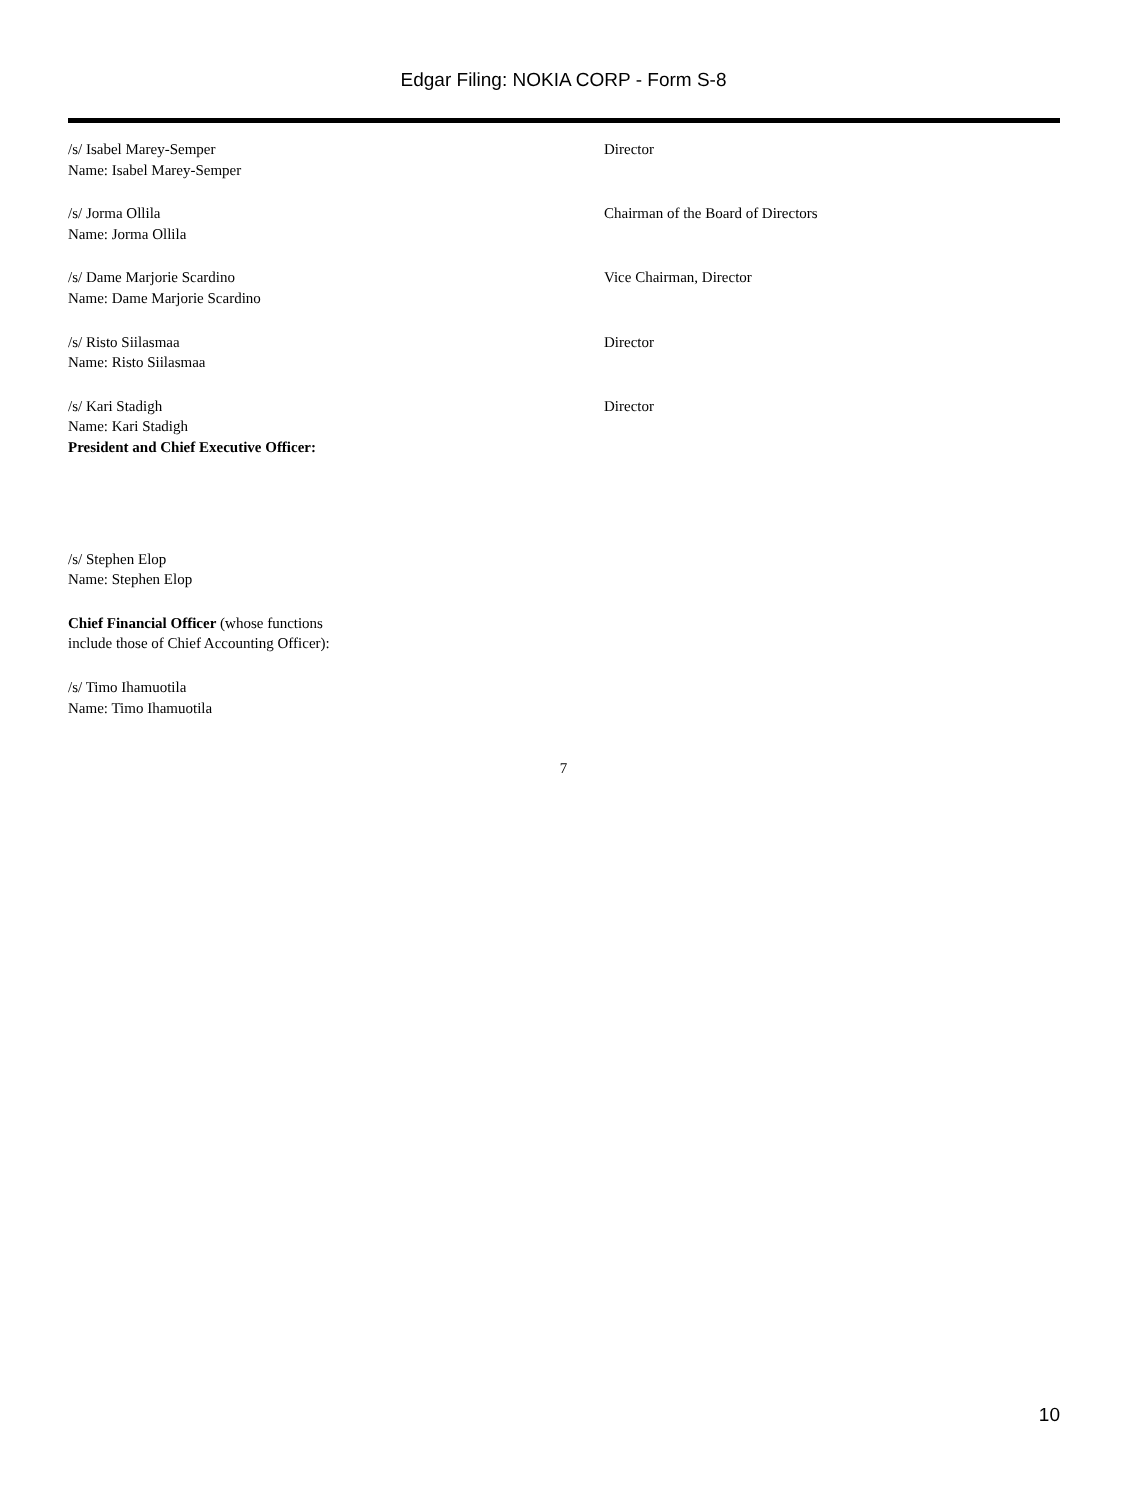Edgar Filing: NOKIA CORP - Form S-8
| /s/ Isabel Marey-Semper Name: Isabel Marey-Semper | Director |
| /s/ Jorma Ollila Name: Jorma Ollila | Chairman of the Board of Directors |
| /s/ Dame Marjorie Scardino Name: Dame Marjorie Scardino | Vice Chairman, Director |
| /s/ Risto Siilasmaa Name: Risto Siilasmaa | Director |
| /s/ Kari Stadigh Name: Kari Stadigh President and Chief Executive Officer: | Director |
/s/ Stephen Elop
Name: Stephen Elop
Chief Financial Officer (whose functions
include those of Chief Accounting Officer):
/s/ Timo Ihamuotila
Name: Timo Ihamuotila
7
10